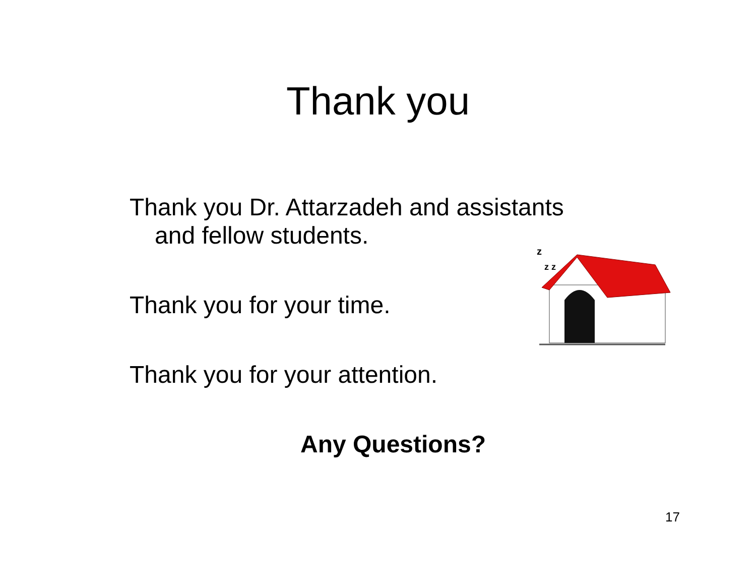Thank you
Thank you Dr. Attarzadeh and assistants
and fellow students.
Thank you for your time.
Thank you for your attention.
z
z z
Any Questions?
17